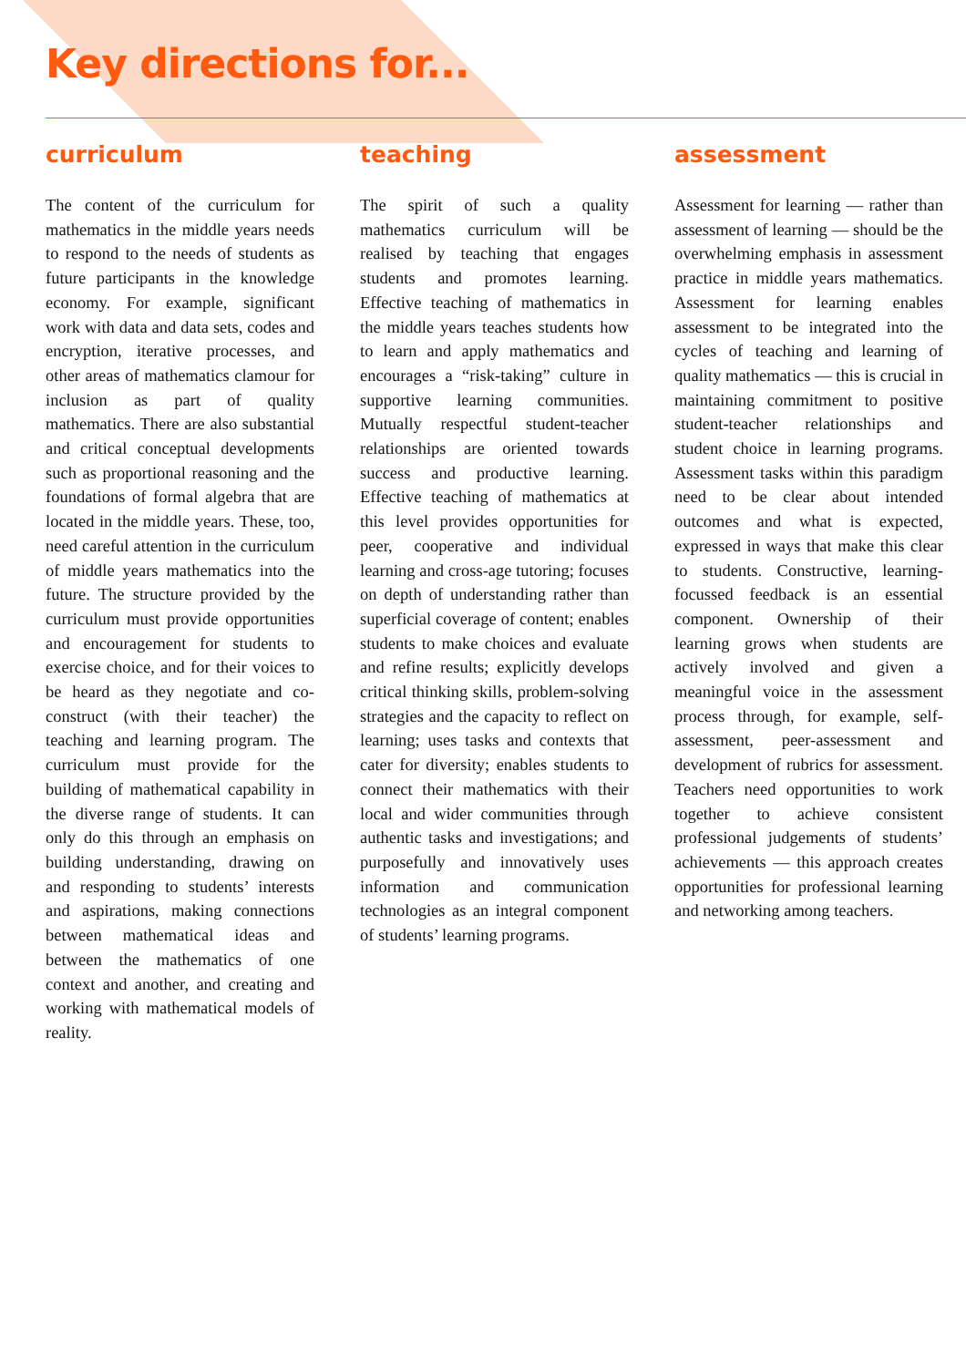Key directions for...
curriculum
The content of the curriculum for mathematics in the middle years needs to respond to the needs of students as future participants in the knowledge economy. For example, significant work with data and data sets, codes and encryption, iterative processes, and other areas of mathematics clamour for inclusion as part of quality mathematics. There are also substantial and critical conceptual developments such as proportional reasoning and the foundations of formal algebra that are located in the middle years. These, too, need careful attention in the curriculum of middle years mathematics into the future. The structure provided by the curriculum must provide opportunities and encouragement for students to exercise choice, and for their voices to be heard as they negotiate and co-construct (with their teacher) the teaching and learning program. The curriculum must provide for the building of mathematical capability in the diverse range of students. It can only do this through an emphasis on building understanding, drawing on and responding to students’ interests and aspirations, making connections between mathematical ideas and between the mathematics of one context and another, and creating and working with mathematical models of reality.
teaching
The spirit of such a quality mathematics curriculum will be realised by teaching that engages students and promotes learning. Effective teaching of mathematics in the middle years teaches students how to learn and apply mathematics and encourages a “risk-taking” culture in supportive learning communities. Mutually respectful student-teacher relationships are oriented towards success and productive learning. Effective teaching of mathematics at this level provides opportunities for peer, cooperative and individual learning and cross-age tutoring; focuses on depth of understanding rather than superficial coverage of content; enables students to make choices and evaluate and refine results; explicitly develops critical thinking skills, problem-solving strategies and the capacity to reflect on learning; uses tasks and contexts that cater for diversity; enables students to connect their mathematics with their local and wider communities through authentic tasks and investigations; and purposefully and innovatively uses information and communication technologies as an integral component of students’ learning programs.
assessment
Assessment for learning — rather than assessment of learning — should be the overwhelming emphasis in assessment practice in middle years mathematics. Assessment for learning enables assessment to be integrated into the cycles of teaching and learning of quality mathematics — this is crucial in maintaining commitment to positive student-teacher relationships and student choice in learning programs. Assessment tasks within this paradigm need to be clear about intended outcomes and what is expected, expressed in ways that make this clear to students. Constructive, learning-focussed feedback is an essential component. Ownership of their learning grows when students are actively involved and given a meaningful voice in the assessment process through, for example, self-assessment, peer-assessment and development of rubrics for assessment. Teachers need opportunities to work together to achieve consistent professional judgements of students’ achievements — this approach creates opportunities for professional learning and networking among teachers.